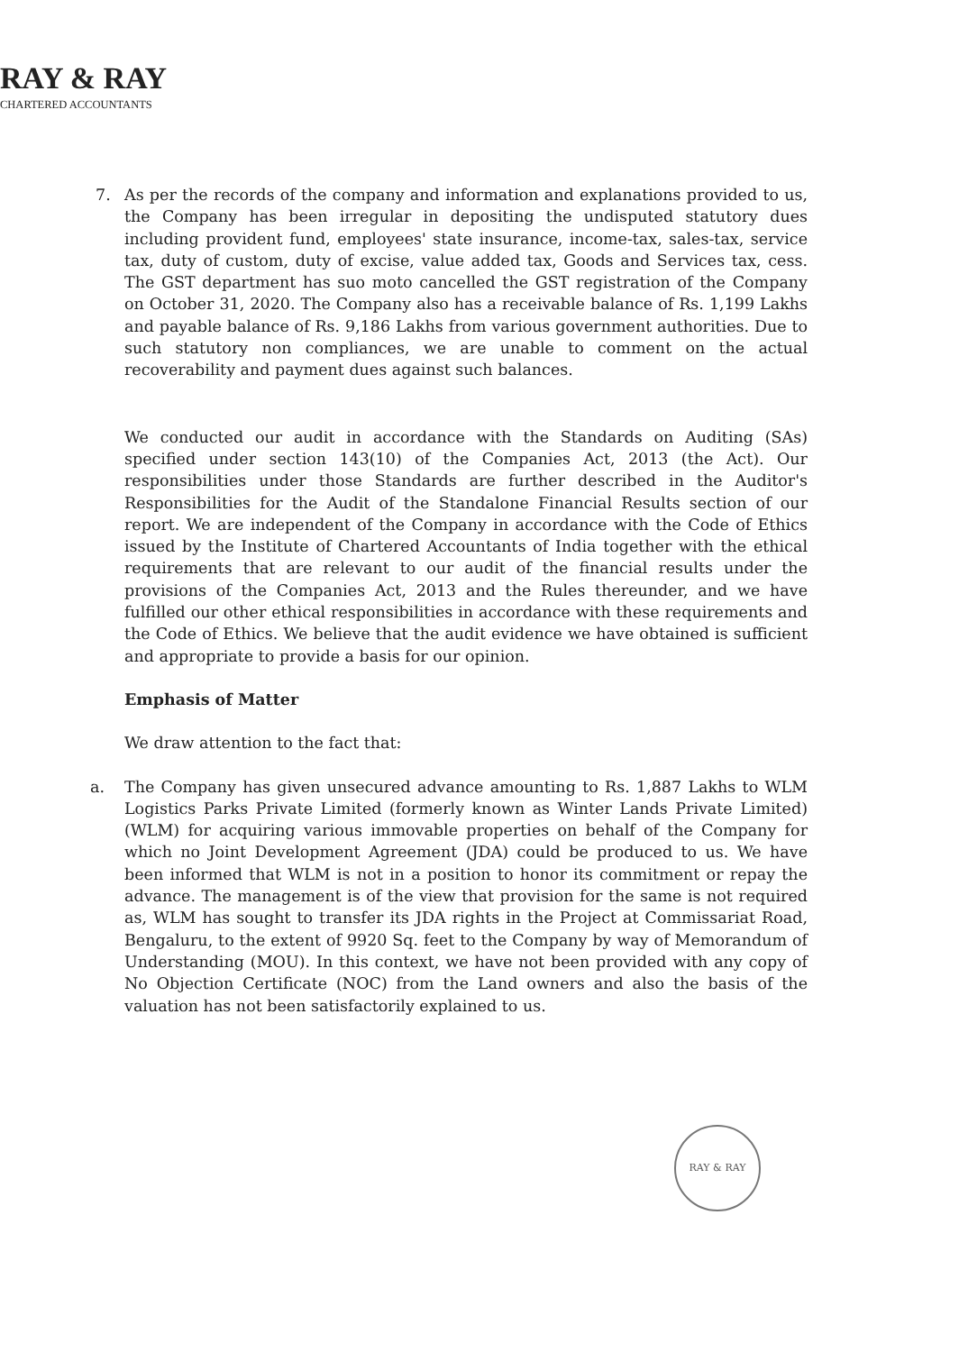RAY & RAY
CHARTERED ACCOUNTANTS
7. As per the records of the company and information and explanations provided to us, the Company has been irregular in depositing the undisputed statutory dues including provident fund, employees' state insurance, income-tax, sales-tax, service tax, duty of custom, duty of excise, value added tax, Goods and Services tax, cess. The GST department has suo moto cancelled the GST registration of the Company on October 31, 2020. The Company also has a receivable balance of Rs. 1,199 Lakhs and payable balance of Rs. 9,186 Lakhs from various government authorities. Due to such statutory non compliances, we are unable to comment on the actual recoverability and payment dues against such balances.
We conducted our audit in accordance with the Standards on Auditing (SAs) specified under section 143(10) of the Companies Act, 2013 (the Act). Our responsibilities under those Standards are further described in the Auditor's Responsibilities for the Audit of the Standalone Financial Results section of our report. We are independent of the Company in accordance with the Code of Ethics issued by the Institute of Chartered Accountants of India together with the ethical requirements that are relevant to our audit of the financial results under the provisions of the Companies Act, 2013 and the Rules thereunder, and we have fulfilled our other ethical responsibilities in accordance with these requirements and the Code of Ethics. We believe that the audit evidence we have obtained is sufficient and appropriate to provide a basis for our opinion.
Emphasis of Matter
We draw attention to the fact that:
a. The Company has given unsecured advance amounting to Rs. 1,887 Lakhs to WLM Logistics Parks Private Limited (formerly known as Winter Lands Private Limited) (WLM) for acquiring various immovable properties on behalf of the Company for which no Joint Development Agreement (JDA) could be produced to us. We have been informed that WLM is not in a position to honor its commitment or repay the advance. The management is of the view that provision for the same is not required as, WLM has sought to transfer its JDA rights in the Project at Commissariat Road, Bengaluru, to the extent of 9920 Sq. feet to the Company by way of Memorandum of Understanding (MOU). In this context, we have not been provided with any copy of No Objection Certificate (NOC) from the Land owners and also the basis of the valuation has not been satisfactorily explained to us.
RAY & RAY